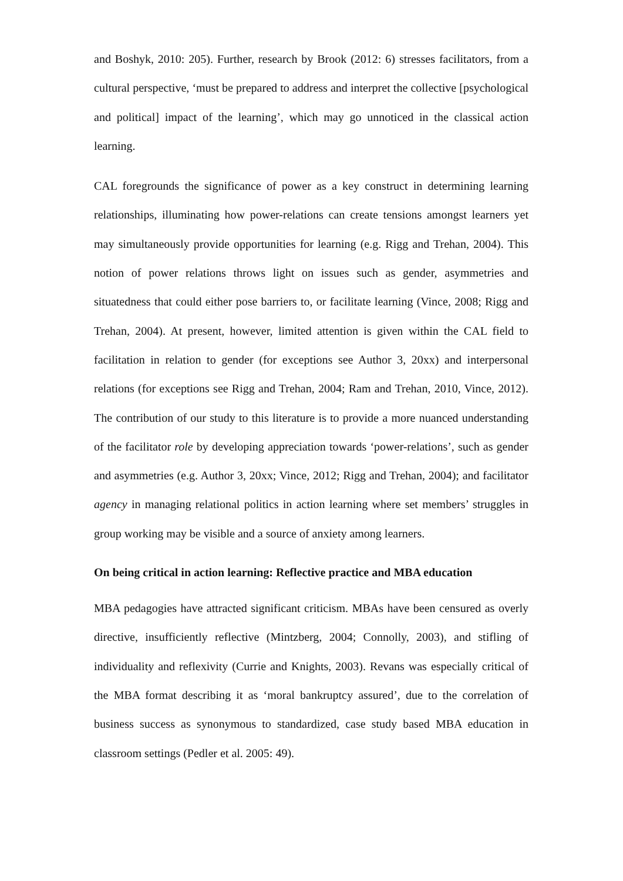and Boshyk, 2010: 205). Further, research by Brook (2012: 6) stresses facilitators, from a cultural perspective, ‘must be prepared to address and interpret the collective [psychological and political] impact of the learning’, which may go unnoticed in the classical action learning.
CAL foregrounds the significance of power as a key construct in determining learning relationships, illuminating how power-relations can create tensions amongst learners yet may simultaneously provide opportunities for learning (e.g. Rigg and Trehan, 2004). This notion of power relations throws light on issues such as gender, asymmetries and situatedness that could either pose barriers to, or facilitate learning (Vince, 2008; Rigg and Trehan, 2004). At present, however, limited attention is given within the CAL field to facilitation in relation to gender (for exceptions see Author 3, 20xx) and interpersonal relations (for exceptions see Rigg and Trehan, 2004; Ram and Trehan, 2010, Vince, 2012). The contribution of our study to this literature is to provide a more nuanced understanding of the facilitator role by developing appreciation towards ‘power-relations’, such as gender and asymmetries (e.g. Author 3, 20xx; Vince, 2012; Rigg and Trehan, 2004); and facilitator agency in managing relational politics in action learning where set members’ struggles in group working may be visible and a source of anxiety among learners.
On being critical in action learning: Reflective practice and MBA education
MBA pedagogies have attracted significant criticism. MBAs have been censured as overly directive, insufficiently reflective (Mintzberg, 2004; Connolly, 2003), and stifling of individuality and reflexivity (Currie and Knights, 2003). Revans was especially critical of the MBA format describing it as ‘moral bankruptcy assured’, due to the correlation of business success as synonymous to standardized, case study based MBA education in classroom settings (Pedler et al. 2005: 49).